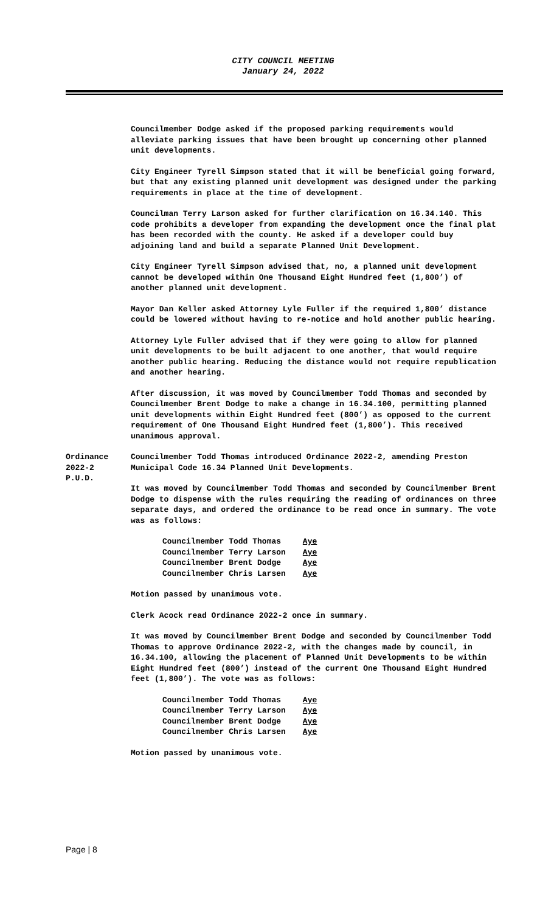CITY COUNCIL MEETING
January 24, 2022
Councilmember Dodge asked if the proposed parking requirements would alleviate parking issues that have been brought up concerning other planned unit developments.
City Engineer Tyrell Simpson stated that it will be beneficial going forward, but that any existing planned unit development was designed under the parking requirements in place at the time of development.
Councilman Terry Larson asked for further clarification on 16.34.140. This code prohibits a developer from expanding the development once the final plat has been recorded with the county. He asked if a developer could buy adjoining land and build a separate Planned Unit Development.
City Engineer Tyrell Simpson advised that, no, a planned unit development cannot be developed within One Thousand Eight Hundred feet (1,800’) of another planned unit development.
Mayor Dan Keller asked Attorney Lyle Fuller if the required 1,800’ distance could be lowered without having to re-notice and hold another public hearing.
Attorney Lyle Fuller advised that if they were going to allow for planned unit developments to be built adjacent to one another, that would require another public hearing. Reducing the distance would not require republication and another hearing.
After discussion, it was moved by Councilmember Todd Thomas and seconded by Councilmember Brent Dodge to make a change in 16.34.100, permitting planned unit developments within Eight Hundred feet (800’) as opposed to the current requirement of One Thousand Eight Hundred feet (1,800’). This received unanimous approval.
Ordinance
2022-2
P.U.D.
Councilmember Todd Thomas introduced Ordinance 2022-2, amending Preston Municipal Code 16.34 Planned Unit Developments.
It was moved by Councilmember Todd Thomas and seconded by Councilmember Brent Dodge to dispense with the rules requiring the reading of ordinances on three separate days, and ordered the ordinance to be read once in summary. The vote was as follows:
| Councilmember Todd Thomas | Aye |
| Councilmember Terry Larson | Aye |
| Councilmember Brent Dodge | Aye |
| Councilmember Chris Larsen | Aye |
Motion passed by unanimous vote.
Clerk Acock read Ordinance 2022-2 once in summary.
It was moved by Councilmember Brent Dodge and seconded by Councilmember Todd Thomas to approve Ordinance 2022-2, with the changes made by council, in 16.34.100, allowing the placement of Planned Unit Developments to be within Eight Hundred feet (800’) instead of the current One Thousand Eight Hundred feet (1,800’). The vote was as follows:
| Councilmember Todd Thomas | Aye |
| Councilmember Terry Larson | Aye |
| Councilmember Brent Dodge | Aye |
| Councilmember Chris Larsen | Aye |
Motion passed by unanimous vote.
Page | 8